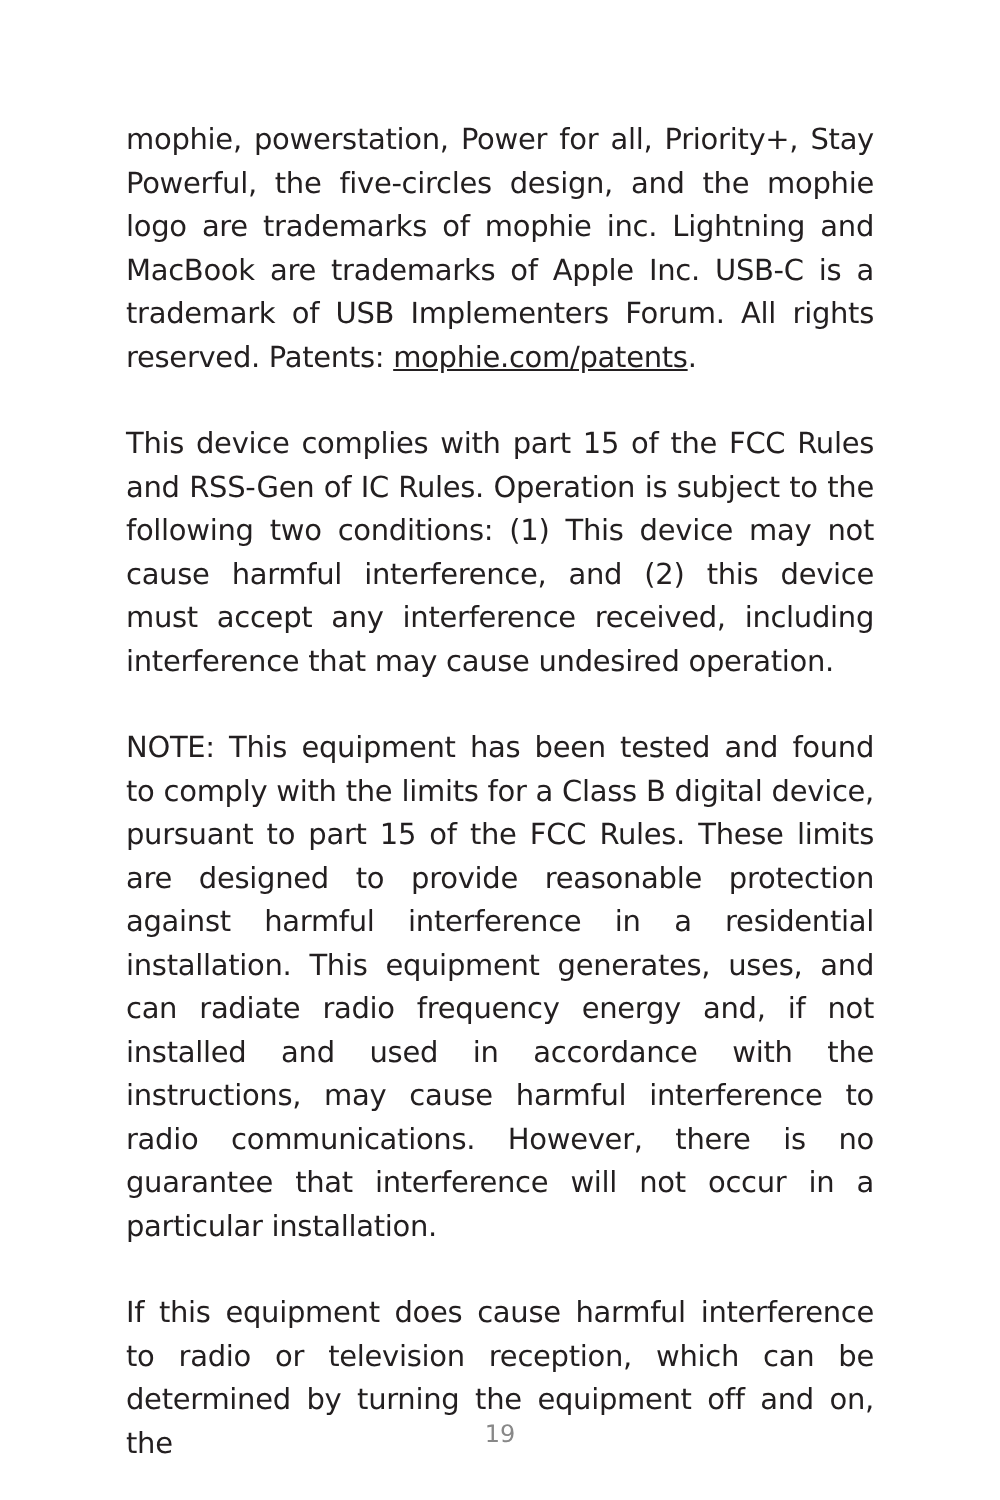mophie, powerstation, Power for all, Priority+, Stay Powerful, the five-circles design, and the mophie logo are trademarks of mophie inc. Lightning and MacBook are trademarks of Apple Inc. USB-C is a trademark of USB Implementers Forum. All rights reserved. Patents: mophie.com/patents.
This device complies with part 15 of the FCC Rules and RSS-Gen of IC Rules. Operation is subject to the following two conditions: (1) This device may not cause harmful interference, and (2) this device must accept any interference received, including interference that may cause undesired operation.
NOTE: This equipment has been tested and found to comply with the limits for a Class B digital device, pursuant to part 15 of the FCC Rules. These limits are designed to provide reasonable protection against harmful interference in a residential installation. This equipment generates, uses, and can radiate radio frequency energy and, if not installed and used in accordance with the instructions, may cause harmful interference to radio communications. However, there is no guarantee that interference will not occur in a particular installation.
If this equipment does cause harmful interference to radio or television reception, which can be determined by turning the equipment off and on, the
19